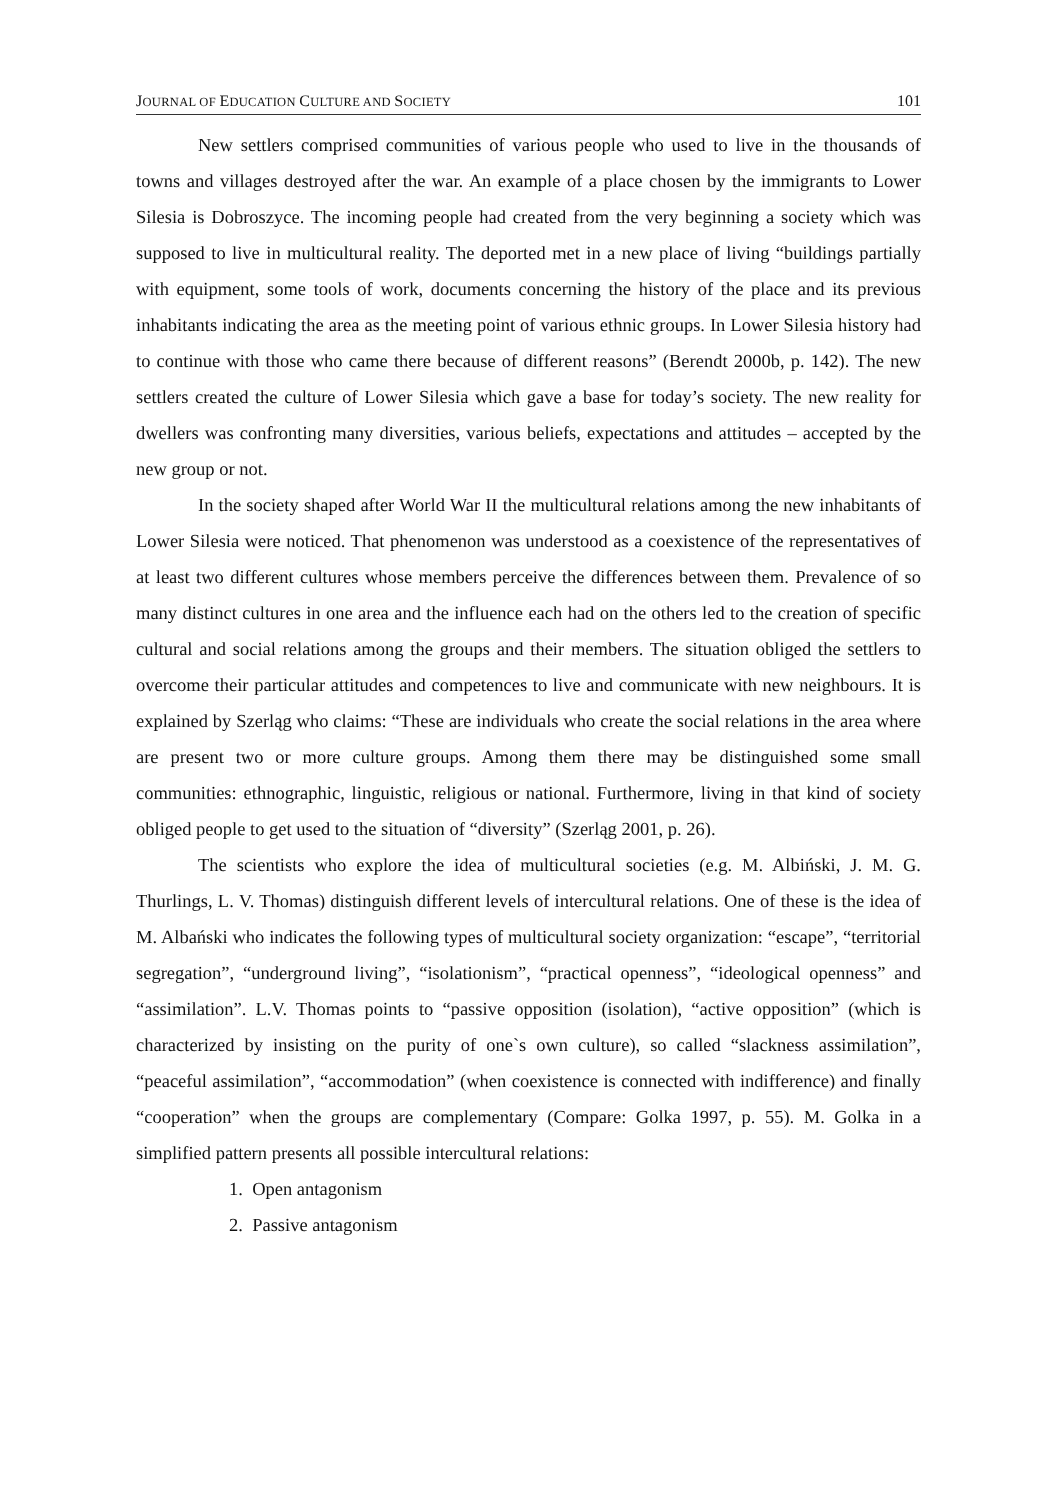JOURNAL OF EDUCATION CULTURE AND SOCIETY 101
New settlers comprised communities of various people who used to live in the thousands of towns and villages destroyed after the war. An example of a place chosen by the immigrants to Lower Silesia is Dobroszyce. The incoming people had created from the very beginning a society which was supposed to live in multicultural reality. The deported met in a new place of living “buildings partially with equipment, some tools of work, documents concerning the history of the place and its previous inhabitants indicating the area as the meeting point of various ethnic groups. In Lower Silesia history had to continue with those who came there because of different reasons” (Berendt 2000b, p. 142). The new settlers created the culture of Lower Silesia which gave a base for today’s society. The new reality for dwellers was confronting many diversities, various beliefs, expectations and attitudes – accepted by the new group or not.
In the society shaped after World War II the multicultural relations among the new inhabitants of Lower Silesia were noticed. That phenomenon was understood as a coexistence of the representatives of at least two different cultures whose members perceive the differences between them. Prevalence of so many distinct cultures in one area and the influence each had on the others led to the creation of specific cultural and social relations among the groups and their members. The situation obliged the settlers to overcome their particular attitudes and competences to live and communicate with new neighbours. It is explained by Szerląg who claims: “These are individuals who create the social relations in the area where are present two or more culture groups. Among them there may be distinguished some small communities: ethnographic, linguistic, religious or national. Furthermore, living in that kind of society obliged people to get used to the situation of “diversity” (Szerląg 2001, p. 26).
The scientists who explore the idea of multicultural societies (e.g. M. Albiński, J. M. G. Thurlings, L. V. Thomas) distinguish different levels of intercultural relations. One of these is the idea of M. Albański who indicates the following types of multicultural society organization: “escape”, “territorial segregation”, “underground living”, “isolationism”, “practical openness”, “ideological openness” and “assimilation”. L.V. Thomas points to “passive opposition (isolation), “active opposition” (which is characterized by insisting on the purity of one`s own culture), so called “slackness assimilation”, “peaceful assimilation”, “accommodation” (when coexistence is connected with indifference) and finally “cooperation” when the groups are complementary (Compare: Golka 1997, p. 55). M. Golka in a simplified pattern presents all possible intercultural relations:
1. Open antagonism
2. Passive antagonism